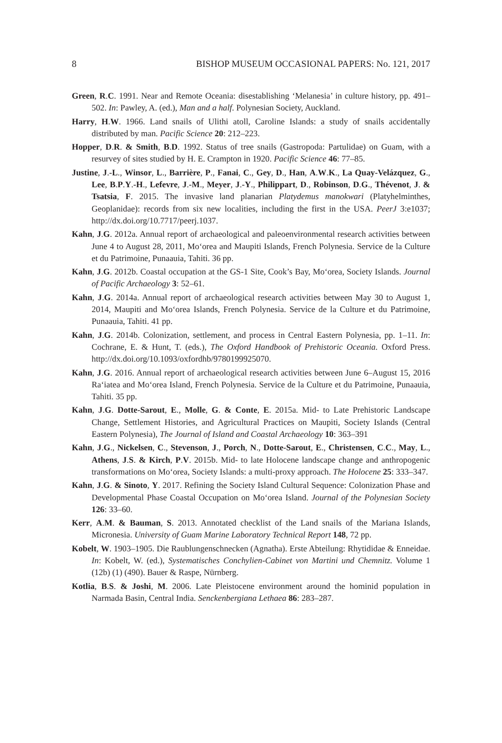8 BISHOP MUSEUM OCCASIONAL PAPERS: No. 121, 2017
Green, R.C. 1991. Near and Remote Oceania: disestablishing ‘Melanesia’ in culture history, pp. 491–502. In: Pawley, A. (ed.), Man and a half. Polynesian Society, Auckland.
Harry, H.W. 1966. Land snails of Ulithi atoll, Caroline Islands: a study of snails accidentally distributed by man. Pacific Science 20: 212–223.
Hopper, D.R. & Smith, B.D. 1992. Status of tree snails (Gastropoda: Partulidae) on Guam, with a resurvey of sites studied by H. E. Crampton in 1920. Pacific Science 46: 77–85.
Justine, J.-L., Winsor, L., Barrière, P., Fanai, C., Gey, D., Han, A.W.K., La Quay-Velázquez, G., Lee, B.P.Y.-H., Lefevre, J.-M., Meyer, J.-Y., Philippart, D., Robinson, D.G., Thévenot, J. & Tsatsia, F. 2015. The invasive land planarian Platydemus manokwari (Platyhelminthes, Geoplanidae): records from six new localities, including the first in the USA. PeerJ 3:e1037; http://dx.doi.org/10.7717/peerj.1037.
Kahn, J.G. 2012a. Annual report of archaeological and paleoenvironmental research activities between June 4 to August 28, 2011, Mo‘orea and Maupiti Islands, French Polynesia. Service de la Culture et du Patrimoine, Punaauia, Tahiti. 36 pp.
Kahn, J.G. 2012b. Coastal occupation at the GS-1 Site, Cook’s Bay, Mo‘orea, Society Islands. Journal of Pacific Archaeology 3: 52–61.
Kahn, J.G. 2014a. Annual report of archaeological research activities between May 30 to August 1, 2014, Maupiti and Mo‘orea Islands, French Polynesia. Service de la Culture et du Patrimoine, Punaauia, Tahiti. 41 pp.
Kahn, J.G. 2014b. Colonization, settlement, and process in Central Eastern Polynesia, pp. 1–11. In: Cochrane, E. & Hunt, T. (eds.), The Oxford Handbook of Prehistoric Oceania. Oxford Press. http://dx.doi.org/10.1093/oxfordhb/9780199925070.
Kahn, J.G. 2016. Annual report of archaeological research activities between June 6–August 15, 2016 Ra‘iatea and Mo‘orea Island, French Polynesia. Service de la Culture et du Patrimoine, Punaauia, Tahiti. 35 pp.
Kahn, J.G. Dotte-Sarout, E., Molle, G. & Conte, E. 2015a. Mid- to Late Prehistoric Landscape Change, Settlement Histories, and Agricultural Practices on Maupiti, Society Islands (Central Eastern Polynesia), The Journal of Island and Coastal Archaeology 10: 363–391
Kahn, J.G., Nickelsen, C., Stevenson, J., Porch, N., Dotte-Sarout, E., Christensen, C.C., May, L., Athens, J.S. & Kirch, P.V. 2015b. Mid- to late Holocene landscape change and anthropogenic transformations on Mo‘orea, Society Islands: a multi-proxy approach. The Holocene 25: 333–347.
Kahn, J.G. & Sinoto, Y. 2017. Refining the Society Island Cultural Sequence: Colonization Phase and Developmental Phase Coastal Occupation on Mo‘orea Island. Journal of the Polynesian Society 126: 33–60.
Kerr, A.M. & Bauman, S. 2013. Annotated checklist of the Land snails of the Mariana Islands, Micronesia. University of Guam Marine Laboratory Technical Report 148, 72 pp.
Kobelt, W. 1903–1905. Die Raublungenschnecken (Agnatha). Erste Abteilung: Rhytididae & Enneidae. In: Kobelt, W. (ed.), Systematisches Conchylien-Cabinet von Martini und Chemnitz. Volume 1 (12b) (1) (490). Bauer & Raspe, Nürnberg.
Kotlia, B.S. & Joshi, M. 2006. Late Pleistocene environment around the hominid population in Narmada Basin, Central India. Senckenbergiana Lethaea 86: 283–287.